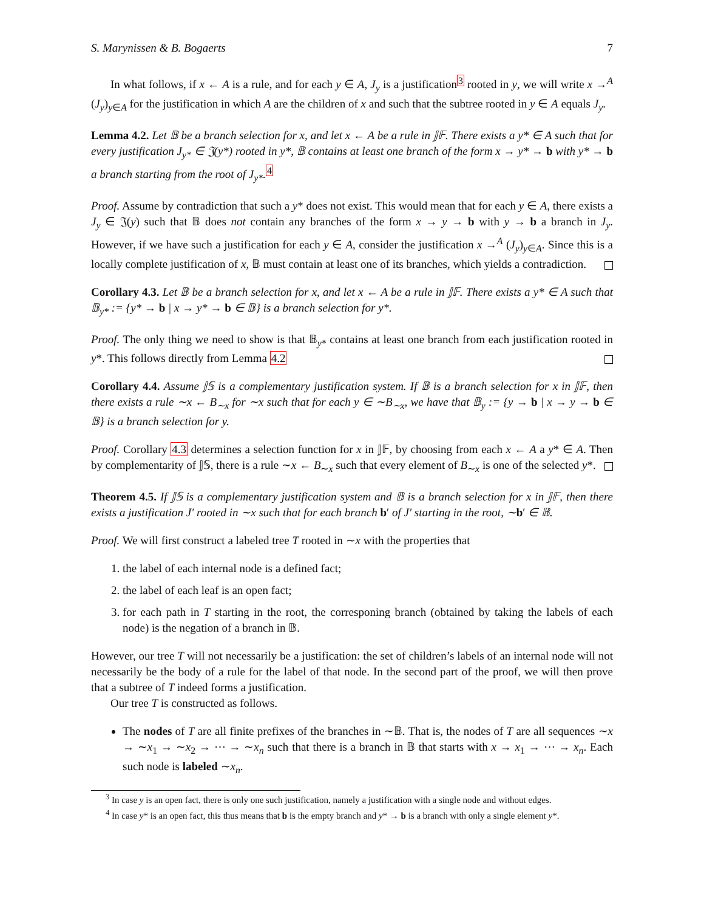S. Marynissen & B. Bogaerts 7
In what follows, if x ← A is a rule, and for each y ∈ A, J<sub>y</sub> is a justification<sup>3</sup> rooted in y, we will write x →<sup>A</sup> (J<sub>y</sub>)<sub>y∈A</sub> for the justification in which A are the children of x and such that the subtree rooted in y ∈ A equals J<sub>y</sub>.
Lemma 4.2. Let 𝔹 be a branch selection for x, and let x ← A be a rule in 𝕁𝔽. There exists a y* ∈ A such that for every justification J<sub>y*</sub> ∈ 𝔍(y*) rooted in y*, 𝔹 contains at least one branch of the form x → y* → b with y* → b a branch starting from the root of J<sub>y*</sub>.<sup>4</sup>
Proof. Assume by contradiction that such a y* does not exist. This would mean that for each y ∈ A, there exists a J<sub>y</sub> ∈ 𝔍(y) such that 𝔹 does not contain any branches of the form x → y → b with y → b a branch in J<sub>y</sub>. However, if we have such a justification for each y ∈ A, consider the justification x →<sup>A</sup> (J<sub>y</sub>)<sub>y∈A</sub>. Since this is a locally complete justification of x, 𝔹 must contain at least one of its branches, which yields a contradiction.
Corollary 4.3. Let 𝔹 be a branch selection for x, and let x ← A be a rule in 𝕁𝔽. There exists a y* ∈ A such that 𝔹<sub>y*</sub> := {y* → b | x → y* → b ∈ 𝔹} is a branch selection for y*.
Proof. The only thing we need to show is that 𝔹<sub>y*</sub> contains at least one branch from each justification rooted in y*. This follows directly from Lemma 4.2
Corollary 4.4. Assume 𝕁𝕊 is a complementary justification system. If 𝔹 is a branch selection for x in 𝕁𝔽, then there exists a rule ∼x ← B<sub>∼x</sub> for ∼x such that for each y ∈ ∼B<sub>∼x</sub>, we have that 𝔹<sub>y</sub> := {y → b | x → y → b ∈ 𝔹} is a branch selection for y.
Proof. Corollary 4.3 determines a selection function for x in 𝕁𝔽, by choosing from each x ← A a y* ∈ A. Then by complementarity of 𝕁𝕊, there is a rule ∼x ← B<sub>∼x</sub> such that every element of B<sub>∼x</sub> is one of the selected y*.
Theorem 4.5. If 𝕁𝕊 is a complementary justification system and 𝔹 is a branch selection for x in 𝕁𝔽, then there exists a justification J′ rooted in ∼x such that for each branch b′ of J′ starting in the root, ∼b′ ∈ 𝔹.
Proof. We will first construct a labeled tree T rooted in ∼x with the properties that
1. the label of each internal node is a defined fact;
2. the label of each leaf is an open fact;
3. for each path in T starting in the root, the corresponing branch (obtained by taking the labels of each node) is the negation of a branch in 𝔹.
However, our tree T will not necessarily be a justification: the set of children’s labels of an internal node will not necessarily be the body of a rule for the label of that node. In the second part of the proof, we will then prove that a subtree of T indeed forms a justification.
Our tree T is constructed as follows.
The nodes of T are all finite prefixes of the branches in ∼𝔹. That is, the nodes of T are all sequences ∼x → ∼x<sub>1</sub> → ∼x<sub>2</sub> → ⋯ → ∼x<sub>n</sub> such that there is a branch in 𝔹 that starts with x → x<sub>1</sub> → ⋯ → x<sub>n</sub>. Each such node is labeled ∼x<sub>n</sub>.
<sup>3</sup> In case y is an open fact, there is only one such justification, namely a justification with a single node and without edges.
<sup>4</sup> In case y* is an open fact, this thus means that b is the empty branch and y* → b is a branch with only a single element y*.